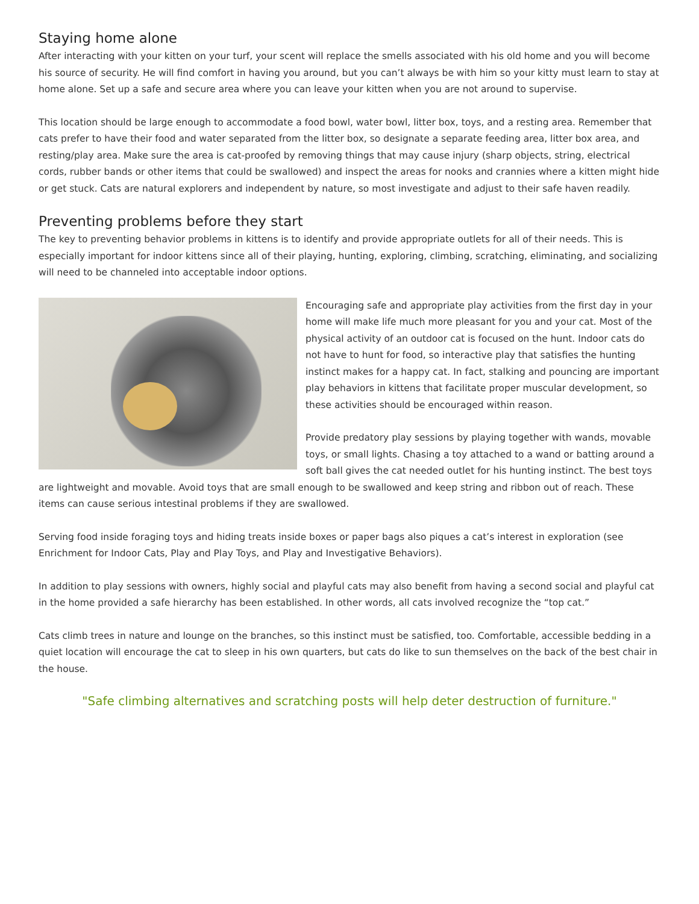Staying home alone
After interacting with your kitten on your turf, your scent will replace the smells associated with his old home and you will become his source of security. He will find comfort in having you around, but you can’t always be with him so your kitty must learn to stay at home alone. Set up a safe and secure area where you can leave your kitten when you are not around to supervise.
This location should be large enough to accommodate a food bowl, water bowl, litter box, toys, and a resting area. Remember that cats prefer to have their food and water separated from the litter box, so designate a separate feeding area, litter box area, and resting/play area. Make sure the area is cat-proofed by removing things that may cause injury (sharp objects, string, electrical cords, rubber bands or other items that could be swallowed) and inspect the areas for nooks and crannies where a kitten might hide or get stuck. Cats are natural explorers and independent by nature, so most investigate and adjust to their safe haven readily.
Preventing problems before they start
The key to preventing behavior problems in kittens is to identify and provide appropriate outlets for all of their needs. This is especially important for indoor kittens since all of their playing, hunting, exploring, climbing, scratching, eliminating, and socializing will need to be channeled into acceptable indoor options.
Encouraging safe and appropriate play activities from the first day in your home will make life much more pleasant for you and your cat. Most of the physical activity of an outdoor cat is focused on the hunt. Indoor cats do not have to hunt for food, so interactive play that satisfies the hunting instinct makes for a happy cat. In fact, stalking and pouncing are important play behaviors in kittens that facilitate proper muscular development, so these activities should be encouraged within reason.
Provide predatory play sessions by playing together with wands, movable toys, or small lights. Chasing a toy attached to a wand or batting around a soft ball gives the cat needed outlet for his hunting instinct. The best toys are lightweight and movable. Avoid toys that are small enough to be swallowed and keep string and ribbon out of reach. These items can cause serious intestinal problems if they are swallowed.
Serving food inside foraging toys and hiding treats inside boxes or paper bags also piques a cat’s interest in exploration (see Enrichment for Indoor Cats, Play and Play Toys, and Play and Investigative Behaviors).
In addition to play sessions with owners, highly social and playful cats may also benefit from having a second social and playful cat in the home provided a safe hierarchy has been established. In other words, all cats involved recognize the “top cat.”
Cats climb trees in nature and lounge on the branches, so this instinct must be satisfied, too. Comfortable, accessible bedding in a quiet location will encourage the cat to sleep in his own quarters, but cats do like to sun themselves on the back of the best chair in the house.
"Safe climbing alternatives and scratching posts will help deter destruction of furniture."